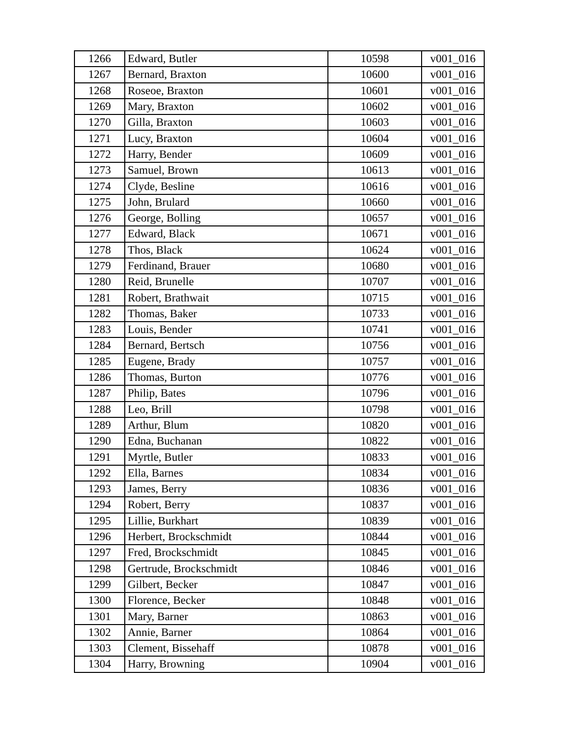| 1266 | Edward, Butler | 10598 | v001_016 |
| 1267 | Bernard, Braxton | 10600 | v001_016 |
| 1268 | Roseoe, Braxton | 10601 | v001_016 |
| 1269 | Mary, Braxton | 10602 | v001_016 |
| 1270 | Gilla, Braxton | 10603 | v001_016 |
| 1271 | Lucy, Braxton | 10604 | v001_016 |
| 1272 | Harry, Bender | 10609 | v001_016 |
| 1273 | Samuel, Brown | 10613 | v001_016 |
| 1274 | Clyde, Besline | 10616 | v001_016 |
| 1275 | John, Brulard | 10660 | v001_016 |
| 1276 | George, Bolling | 10657 | v001_016 |
| 1277 | Edward, Black | 10671 | v001_016 |
| 1278 | Thos, Black | 10624 | v001_016 |
| 1279 | Ferdinand, Brauer | 10680 | v001_016 |
| 1280 | Reid, Brunelle | 10707 | v001_016 |
| 1281 | Robert, Brathwait | 10715 | v001_016 |
| 1282 | Thomas, Baker | 10733 | v001_016 |
| 1283 | Louis, Bender | 10741 | v001_016 |
| 1284 | Bernard, Bertsch | 10756 | v001_016 |
| 1285 | Eugene, Brady | 10757 | v001_016 |
| 1286 | Thomas, Burton | 10776 | v001_016 |
| 1287 | Philip, Bates | 10796 | v001_016 |
| 1288 | Leo, Brill | 10798 | v001_016 |
| 1289 | Arthur, Blum | 10820 | v001_016 |
| 1290 | Edna, Buchanan | 10822 | v001_016 |
| 1291 | Myrtle, Butler | 10833 | v001_016 |
| 1292 | Ella, Barnes | 10834 | v001_016 |
| 1293 | James, Berry | 10836 | v001_016 |
| 1294 | Robert, Berry | 10837 | v001_016 |
| 1295 | Lillie, Burkhart | 10839 | v001_016 |
| 1296 | Herbert, Brockschmidt | 10844 | v001_016 |
| 1297 | Fred, Brockschmidt | 10845 | v001_016 |
| 1298 | Gertrude, Brockschmidt | 10846 | v001_016 |
| 1299 | Gilbert, Becker | 10847 | v001_016 |
| 1300 | Florence, Becker | 10848 | v001_016 |
| 1301 | Mary, Barner | 10863 | v001_016 |
| 1302 | Annie, Barner | 10864 | v001_016 |
| 1303 | Clement, Bissehaff | 10878 | v001_016 |
| 1304 | Harry, Browning | 10904 | v001_016 |